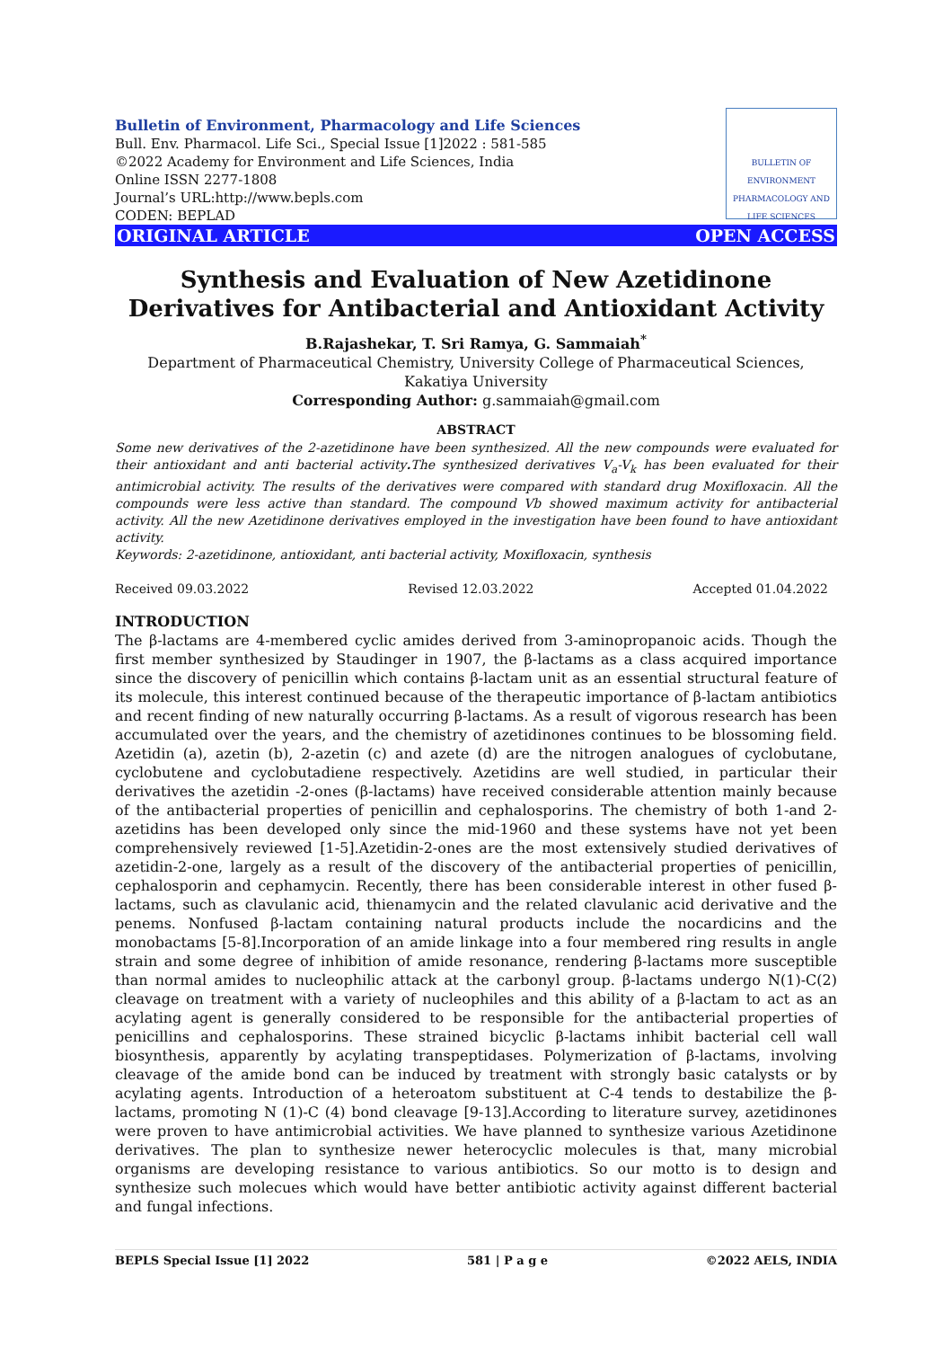BULLETIN OF ENVIRONMENT PHARMACOLOGY AND LIFE SCIENCES
Bulletin of Environment, Pharmacology and Life Sciences
Bull. Env. Pharmacol. Life Sci., Special Issue [1]2022 : 581-585
©2022 Academy for Environment and Life Sciences, India
Online ISSN 2277-1808
Journal’s URL:http://www.bepls.com
CODEN: BEPLAD
ORIGINAL ARTICLE OPEN ACCESS
Synthesis and Evaluation of New Azetidinone Derivatives for Antibacterial and Antioxidant Activity
B.Rajashekar, T. Sri Ramya, G. Sammaiah<sup>*</sup>
Department of Pharmaceutical Chemistry, University College of Pharmaceutical Sciences, Kakatiya University
Corresponding Author: g.sammaiah@gmail.com
ABSTRACT
Some new derivatives of the 2-azetidinone have been synthesized. All the new compounds were evaluated for their antioxidant and anti bacterial activity. The synthesized derivatives V<sub>a</sub>-V<sub>k</sub> has been evaluated for their antimicrobial activity. The results of the derivatives were compared with standard drug Moxifloxacin. All the compounds were less active than standard. The compound Vb showed maximum activity for antibacterial activity. All the new Azetidinone derivatives employed in the investigation have been found to have antioxidant activity.
Keywords: 2-azetidinone, antioxidant, anti bacterial activity, Moxifloxacin, synthesis
Received 09.03.2022 Revised 12.03.2022 Accepted 01.04.2022
INTRODUCTION
The β-lactams are 4-membered cyclic amides derived from 3-aminopropanoic acids. Though the first member synthesized by Staudinger in 1907, the β-lactams as a class acquired importance since the discovery of penicillin which contains β-lactam unit as an essential structural feature of its molecule, this interest continued because of the therapeutic importance of β-lactam antibiotics and recent finding of new naturally occurring β-lactams. As a result of vigorous research has been accumulated over the years, and the chemistry of azetidinones continues to be blossoming field. Azetidin (a), azetin (b), 2-azetin (c) and azete (d) are the nitrogen analogues of cyclobutane, cyclobutene and cyclobutadiene respectively. Azetidins are well studied, in particular their derivatives the azetidin -2-ones (β-lactams) have received considerable attention mainly because of the antibacterial properties of penicillin and cephalosporins. The chemistry of both 1-and 2- azetidins has been developed only since the mid-1960 and these systems have not yet been comprehensively reviewed [1-5].Azetidin-2-ones are the most extensively studied derivatives of azetidin-2-one, largely as a result of the discovery of the antibacterial properties of penicillin, cephalosporin and cephamycin. Recently, there has been considerable interest in other fused β-lactams, such as clavulanic acid, thienamycin and the related clavulanic acid derivative and the penems. Nonfused β-lactam containing natural products include the nocardicins and the monobactams [5-8].Incorporation of an amide linkage into a four membered ring results in angle strain and some degree of inhibition of amide resonance, rendering β-lactams more susceptible than normal amides to nucleophilic attack at the carbonyl group. β-lactams undergo N(1)-C(2) cleavage on treatment with a variety of nucleophiles and this ability of a β-lactam to act as an acylating agent is generally considered to be responsible for the antibacterial properties of penicillins and cephalosporins. These strained bicyclic β-lactams inhibit bacterial cell wall biosynthesis, apparently by acylating transpeptidases. Polymerization of β-lactams, involving cleavage of the amide bond can be induced by treatment with strongly basic catalysts or by acylating agents. Introduction of a heteroatom substituent at C-4 tends to destabilize the β-lactams, promoting N (1)-C (4) bond cleavage [9-13].According to literature survey, azetidinones were proven to have antimicrobial activities. We have planned to synthesize various Azetidinone derivatives. The plan to synthesize newer heterocyclic molecules is that, many microbial organisms are developing resistance to various antibiotics. So our motto is to design and synthesize such molecues which would have better antibiotic activity against different bacterial and fungal infections.
BEPLS Special Issue [1] 2022 581 | P a g e ©2022 AELS, INDIA